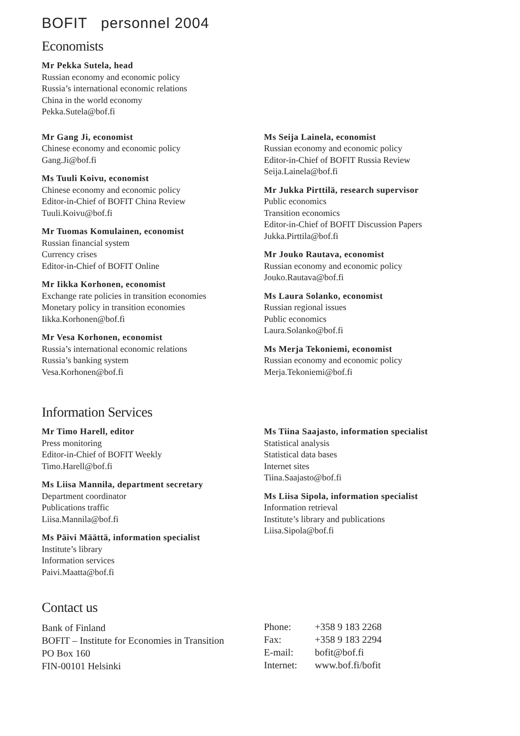BOFIT personnel 2004
Economists
Mr Pekka Sutela, head
Russian economy and economic policy
Russia’s international economic relations
China in the world economy
Pekka.Sutela@bof.fi
Mr Gang Ji, economist
Chinese economy and economic policy
Gang.Ji@bof.fi
Ms Tuuli Koivu, economist
Chinese economy and economic policy
Editor-in-Chief of BOFIT China Review
Tuuli.Koivu@bof.fi
Mr Tuomas Komulainen, economist
Russian financial system
Currency crises
Editor-in-Chief of BOFIT Online
Mr Iikka Korhonen, economist
Exchange rate policies in transition economies
Monetary policy in transition economies
Iikka.Korhonen@bof.fi
Mr Vesa Korhonen, economist
Russia’s international economic relations
Russia’s banking system
Vesa.Korhonen@bof.fi
Ms Seija Lainela, economist
Russian economy and economic policy
Editor-in-Chief of BOFIT Russia Review
Seija.Lainela@bof.fi
Mr Jukka Pirttilä, research supervisor
Public economics
Transition economics
Editor-in-Chief of BOFIT Discussion Papers
Jukka.Pirttila@bof.fi
Mr Jouko Rautava, economist
Russian economy and economic policy
Jouko.Rautava@bof.fi
Ms Laura Solanko, economist
Russian regional issues
Public economics
Laura.Solanko@bof.fi
Ms Merja Tekoniemi, economist
Russian economy and economic policy
Merja.Tekoniemi@bof.fi
Information Services
Mr Timo Harell, editor
Press monitoring
Editor-in-Chief of BOFIT Weekly
Timo.Harell@bof.fi
Ms Liisa Mannila, department secretary
Department coordinator
Publications traffic
Liisa.Mannila@bof.fi
Ms Päivi Määttä, information specialist
Institute’s library
Information services
Paivi.Maatta@bof.fi
Ms Tiina Saajasto, information specialist
Statistical analysis
Statistical data bases
Internet sites
Tiina.Saajasto@bof.fi
Ms Liisa Sipola, information specialist
Information retrieval
Institute’s library and publications
Liisa.Sipola@bof.fi
Contact us
Bank of Finland
BOFIT – Institute for Economies in Transition
PO Box 160
FIN-00101 Helsinki
| Phone: | +358 9 183 2268 |
| Fax: | +358 9 183 2294 |
| E-mail: | bofit@bof.fi |
| Internet: | www.bof.fi/bofit |